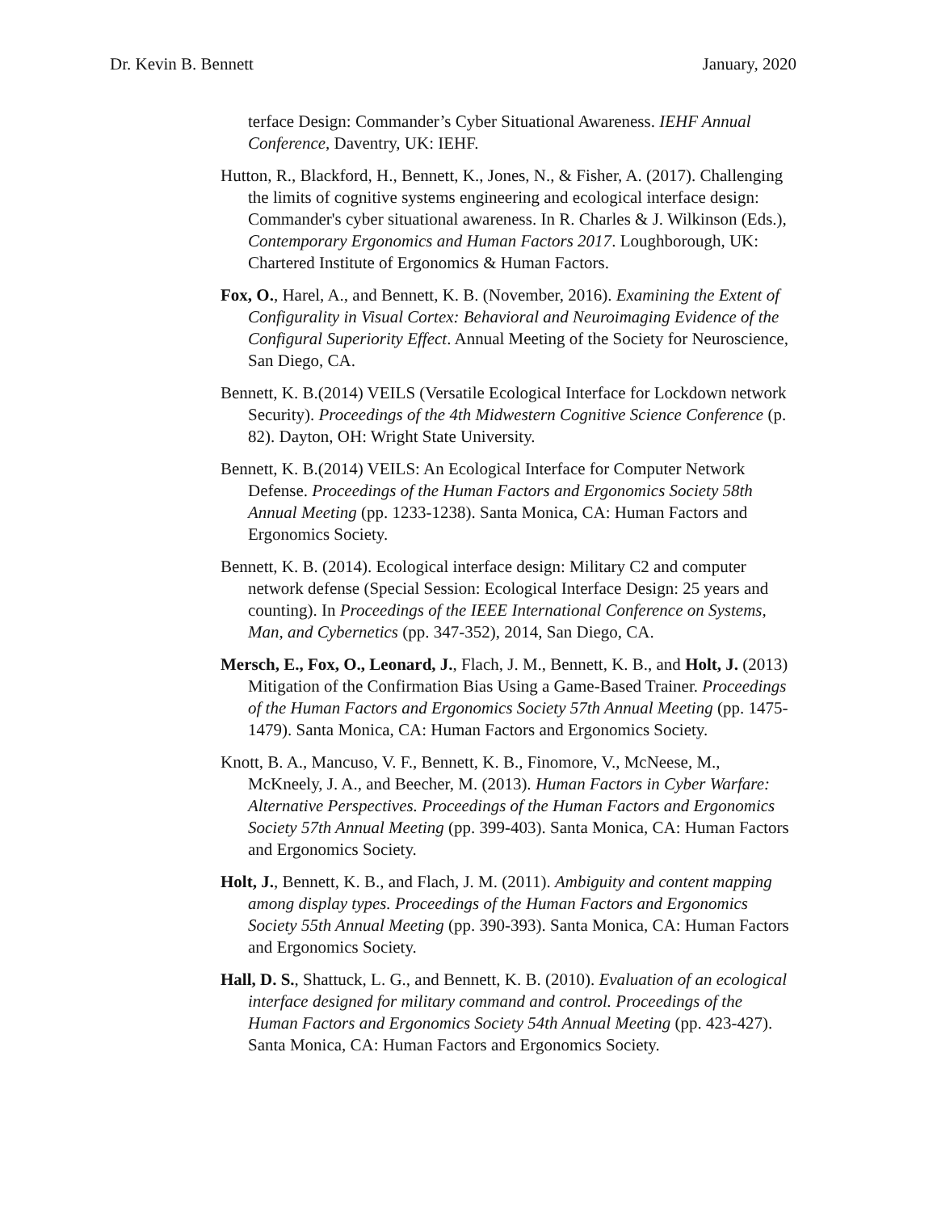Dr. Kevin B. Bennett January, 2020
terface Design: Commander’s Cyber Situational Awareness. IEHF Annual Conference, Daventry, UK: IEHF.
Hutton, R., Blackford, H., Bennett, K., Jones, N., & Fisher, A. (2017). Challenging the limits of cognitive systems engineering and ecological interface design: Commander's cyber situational awareness. In R. Charles & J. Wilkinson (Eds.), Contemporary Ergonomics and Human Factors 2017. Loughborough, UK: Chartered Institute of Ergonomics & Human Factors.
Fox, O., Harel, A., and Bennett, K. B. (November, 2016). Examining the Extent of Configurality in Visual Cortex: Behavioral and Neuroimaging Evidence of the Configural Superiority Effect. Annual Meeting of the Society for Neuroscience, San Diego, CA.
Bennett, K. B.(2014) VEILS (Versatile Ecological Interface for Lockdown network Security). Proceedings of the 4th Midwestern Cognitive Science Conference (p. 82). Dayton, OH: Wright State University.
Bennett, K. B.(2014) VEILS: An Ecological Interface for Computer Network Defense. Proceedings of the Human Factors and Ergonomics Society 58th Annual Meeting (pp. 1233-1238). Santa Monica, CA: Human Factors and Ergonomics Society.
Bennett, K. B. (2014). Ecological interface design: Military C2 and computer network defense (Special Session: Ecological Interface Design: 25 years and counting). In Proceedings of the IEEE International Conference on Systems, Man, and Cybernetics (pp. 347-352), 2014, San Diego, CA.
Mersch, E., Fox, O., Leonard, J., Flach, J. M., Bennett, K. B., and Holt, J. (2013) Mitigation of the Confirmation Bias Using a Game-Based Trainer. Proceedings of the Human Factors and Ergonomics Society 57th Annual Meeting (pp. 1475-1479). Santa Monica, CA: Human Factors and Ergonomics Society.
Knott, B. A., Mancuso, V. F., Bennett, K. B., Finomore, V., McNeese, M., McKneely, J. A., and Beecher, M. (2013). Human Factors in Cyber Warfare: Alternative Perspectives. Proceedings of the Human Factors and Ergonomics Society 57th Annual Meeting (pp. 399-403). Santa Monica, CA: Human Factors and Ergonomics Society.
Holt, J., Bennett, K. B., and Flach, J. M. (2011). Ambiguity and content mapping among display types. Proceedings of the Human Factors and Ergonomics Society 55th Annual Meeting (pp. 390-393). Santa Monica, CA: Human Factors and Ergonomics Society.
Hall, D. S., Shattuck, L. G., and Bennett, K. B. (2010). Evaluation of an ecological interface designed for military command and control. Proceedings of the Human Factors and Ergonomics Society 54th Annual Meeting (pp. 423-427). Santa Monica, CA: Human Factors and Ergonomics Society.